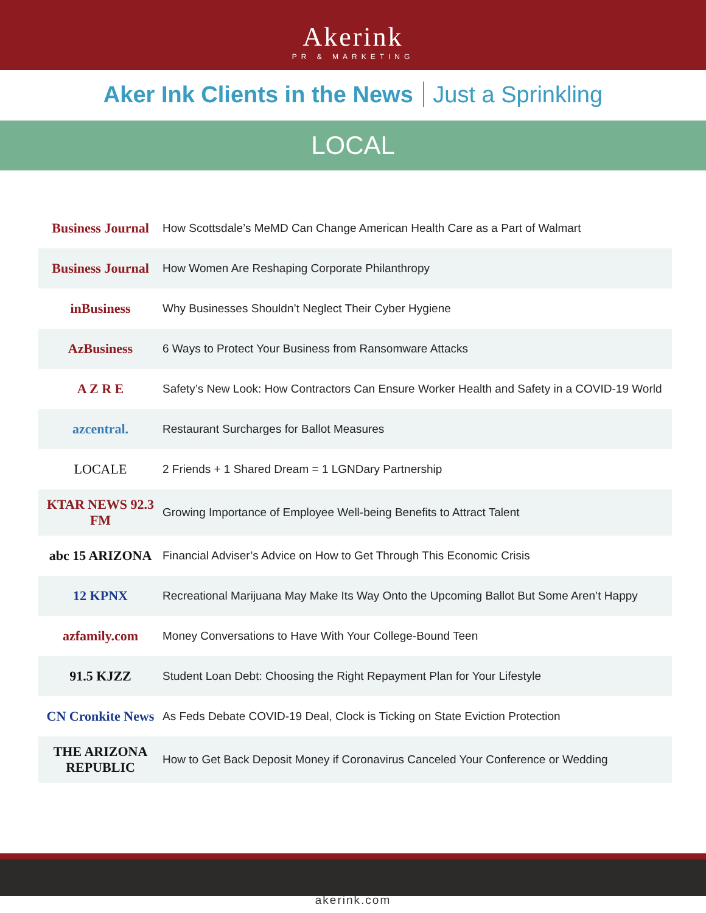Akerink
PR & MARKETING
Aker Ink Clients in the News Just a Sprinkling
LOCAL
| Business Journal | How Scottsdale’s MeMD Can Change American Health Care as a Part of Walmart |
| Business Journal | How Women Are Reshaping Corporate Philanthropy |
| inBusiness | Why Businesses Shouldn’t Neglect Their Cyber Hygiene |
| AzBusiness | 6 Ways to Protect Your Business from Ransomware Attacks |
| A Z R E | Safety’s New Look: How Contractors Can Ensure Worker Health and Safety in a COVID-19 World |
| azcentral. | Restaurant Surcharges for Ballot Measures |
| LOCALE | 2 Friends + 1 Shared Dream = 1 LGNDary Partnership |
| KTAR NEWS 92.3 FM | Growing Importance of Employee Well-being Benefits to Attract Talent |
| abc 15 ARIZONA | Financial Adviser’s Advice on How to Get Through This Economic Crisis |
| 12 KPNX | Recreational Marijuana May Make Its Way Onto the Upcoming Ballot But Some Aren’t Happy |
| azfamily.com | Money Conversations to Have With Your College-Bound Teen |
| 91.5 KJZZ | Student Loan Debt: Choosing the Right Repayment Plan for Your Lifestyle |
| CN Cronkite News | As Feds Debate COVID-19 Deal, Clock is Ticking on State Eviction Protection |
| THE ARIZONA REPUBLIC | How to Get Back Deposit Money if Coronavirus Canceled Your Conference or Wedding |
akerink.com